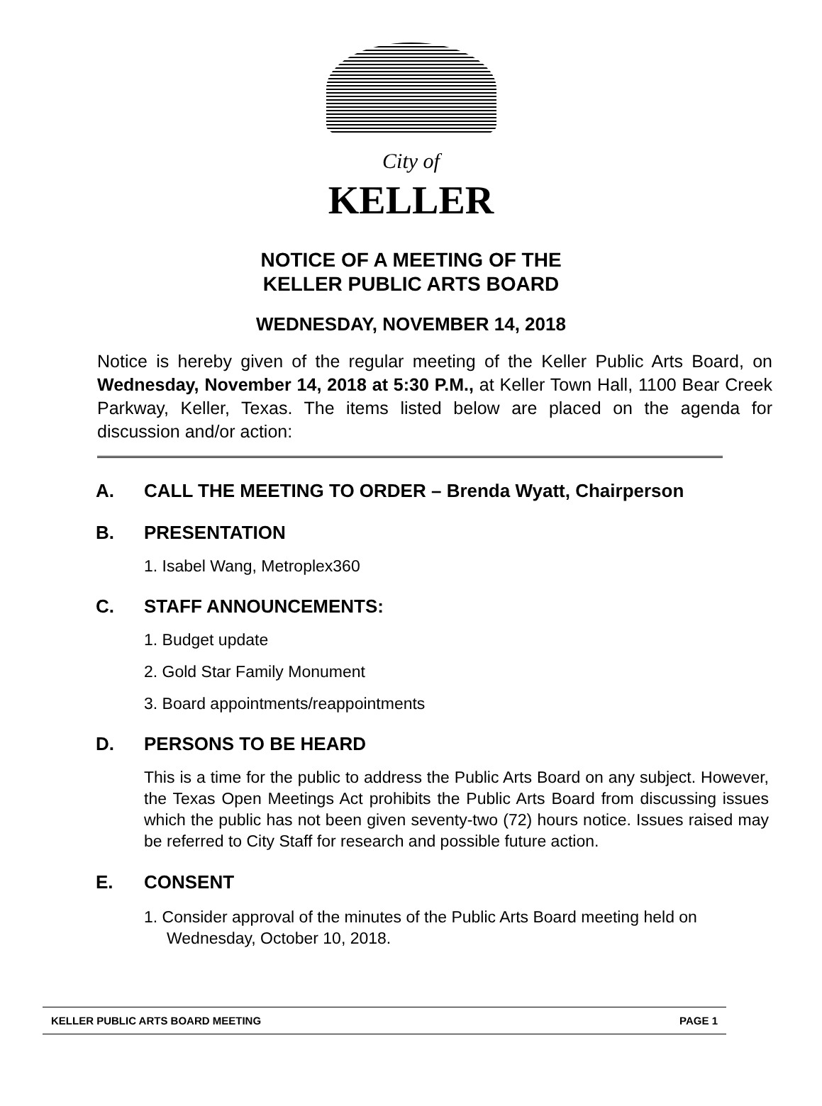City of KELLER
NOTICE OF A MEETING OF THE
KELLER PUBLIC ARTS BOARD
WEDNESDAY, NOVEMBER 14, 2018
Notice is hereby given of the regular meeting of the Keller Public Arts Board, on Wednesday, November 14, 2018 at 5:30 P.M., at Keller Town Hall, 1100 Bear Creek Parkway, Keller, Texas. The items listed below are placed on the agenda for discussion and/or action:
A. CALL THE MEETING TO ORDER – Brenda Wyatt, Chairperson
B. PRESENTATION
1. Isabel Wang, Metroplex360
C. STAFF ANNOUNCEMENTS:
1. Budget update
2. Gold Star Family Monument
3. Board appointments/reappointments
D. PERSONS TO BE HEARD
This is a time for the public to address the Public Arts Board on any subject. However, the Texas Open Meetings Act prohibits the Public Arts Board from discussing issues which the public has not been given seventy-two (72) hours notice. Issues raised may be referred to City Staff for research and possible future action.
E. CONSENT
1. Consider approval of the minutes of the Public Arts Board meeting held on Wednesday, October 10, 2018.
KELLER PUBLIC ARTS BOARD MEETING PAGE 1